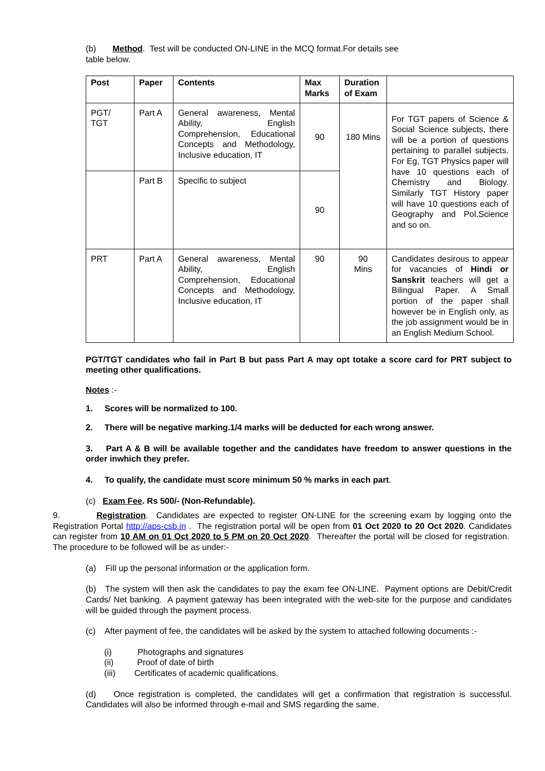(b) Method. Test will be conducted ON-LINE in the MCQ format.For details see
table below.
| Post | Paper | Contents | Max Marks | Duration of Exam | |
| --- | --- | --- | --- | --- | --- |
| PGT/ TGT | Part A | General awareness, Mental Ability, English Comprehension, Educational Concepts and Methodology, Inclusive education, IT | 90 | 180 Mins | For TGT papers of Science & Social Science subjects, there will be a portion of questions pertaining to parallel subjects. For Eg, TGT Physics paper will have 10 questions each of Chemistry and Biology. Similarly TGT History paper will have 10 questions each of Geography and Pol.Science and so on. |
| | Part B | Specific to subject | 90 | | |
| PRT | Part A | General awareness, Mental Ability, English Comprehension, Educational Concepts and Methodology, Inclusive education, IT | 90 | 90 Mins | Candidates desirous to appear for vacancies of Hindi or Sanskrit teachers will get a Bilingual Paper. A Small portion of the paper shall however be in English only, as the job assignment would be in an English Medium School. |
PGT/TGT candidates who fail in Part B but pass Part A may opt totake a score card for PRT subject to meeting other qualifications.
Notes :-
1. Scores will be normalized to 100.
2. There will be negative marking.1/4 marks will be deducted for each wrong answer.
3. Part A & B will be available together and the candidates have freedom to answer questions in the order inwhich they prefer.
4. To qualify, the candidate must score minimum 50 % marks in each part.
(c) Exam Fee. Rs 500/- (Non-Refundable).
9. Registration. Candidates are expected to register ON-LINE for the screening exam by logging onto the Registration Portal http://aps-csb.in . The registration portal will be open from 01 Oct 2020 to 20 Oct 2020. Candidates can register from 10 AM on 01 Oct 2020 to 5 PM on 20 Oct 2020. Thereafter the portal will be closed for registration. The procedure to be followed will be as under:-
(a) Fill up the personal information or the application form.
(b) The system will then ask the candidates to pay the exam fee ON-LINE. Payment options are Debit/Credit Cards/ Net banking. A payment gateway has been integrated with the web-site for the purpose and candidates will be guided through the payment process.
(c) After payment of fee, the candidates will be asked by the system to attached following documents :-
(i) Photographs and signatures
(ii) Proof of date of birth
(iii) Certificates of academic qualifications.
(d) Once registration is completed, the candidates will get a confirmation that registration is successful. Candidates will also be informed through e-mail and SMS regarding the same.